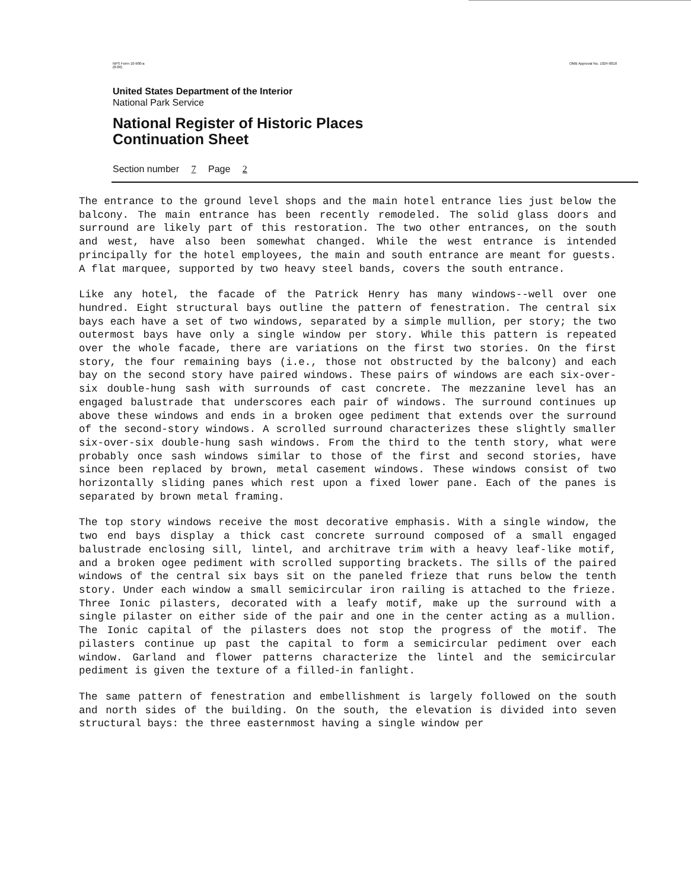NPS Form 10-900-a
(8-86) OMB Approval No. 1024-0018
United States Department of the Interior
National Park Service
National Register of Historic Places
Continuation Sheet
Section number 7 Page 2
The entrance to the ground level shops and the main hotel entrance lies just below the balcony. The main entrance has been recently remodeled. The solid glass doors and surround are likely part of this restoration. The two other entrances, on the south and west, have also been somewhat changed. While the west entrance is intended principally for the hotel employees, the main and south entrance are meant for guests. A flat marquee, supported by two heavy steel bands, covers the south entrance.
Like any hotel, the facade of the Patrick Henry has many windows--well over one hundred. Eight structural bays outline the pattern of fenestration. The central six bays each have a set of two windows, separated by a simple mullion, per story; the two outermost bays have only a single window per story. While this pattern is repeated over the whole facade, there are variations on the first two stories. On the first story, the four remaining bays (i.e., those not obstructed by the balcony) and each bay on the second story have paired windows. These pairs of windows are each six-over-six double-hung sash with surrounds of cast concrete. The mezzanine level has an engaged balustrade that underscores each pair of windows. The surround continues up above these windows and ends in a broken ogee pediment that extends over the surround of the second-story windows. A scrolled surround characterizes these slightly smaller six-over-six double-hung sash windows. From the third to the tenth story, what were probably once sash windows similar to those of the first and second stories, have since been replaced by brown, metal casement windows. These windows consist of two horizontally sliding panes which rest upon a fixed lower pane. Each of the panes is separated by brown metal framing.
The top story windows receive the most decorative emphasis. With a single window, the two end bays display a thick cast concrete surround composed of a small engaged balustrade enclosing sill, lintel, and architrave trim with a heavy leaf-like motif, and a broken ogee pediment with scrolled supporting brackets. The sills of the paired windows of the central six bays sit on the paneled frieze that runs below the tenth story. Under each window a small semicircular iron railing is attached to the frieze. Three Ionic pilasters, decorated with a leafy motif, make up the surround with a single pilaster on either side of the pair and one in the center acting as a mullion. The Ionic capital of the pilasters does not stop the progress of the motif. The pilasters continue up past the capital to form a semicircular pediment over each window. Garland and flower patterns characterize the lintel and the semicircular pediment is given the texture of a filled-in fanlight.
The same pattern of fenestration and embellishment is largely followed on the south and north sides of the building. On the south, the elevation is divided into seven structural bays: the three easternmost having a single window per